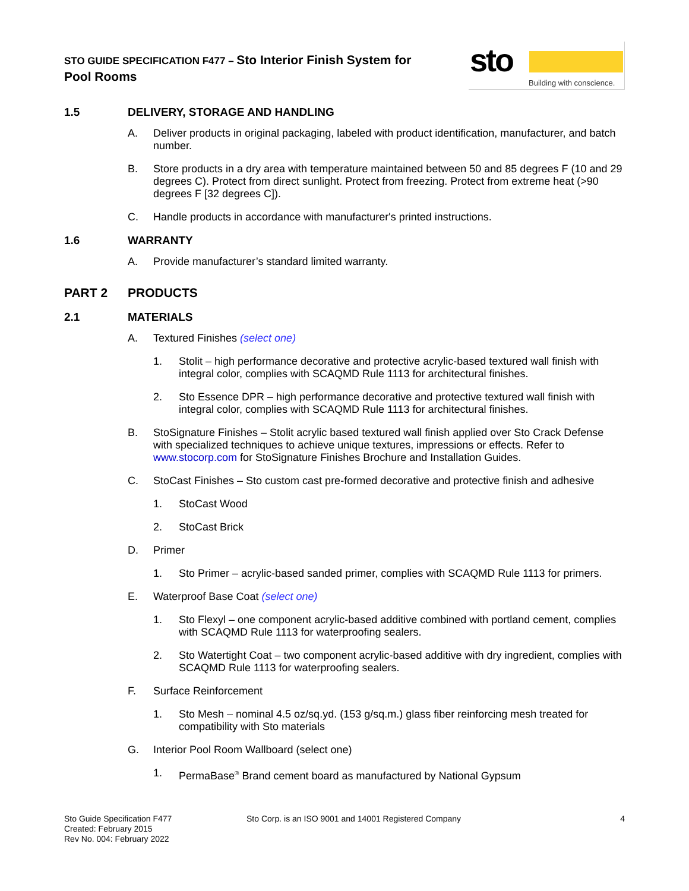STO GUIDE SPECIFICATION F477 – Sto Interior Finish System for
Pool Rooms
sto
Building with conscience.
1.5 DELIVERY, STORAGE AND HANDLING
A. Deliver products in original packaging, labeled with product identification, manufacturer, and batch number.
B. Store products in a dry area with temperature maintained between 50 and 85 degrees F (10 and 29 degrees C). Protect from direct sunlight. Protect from freezing. Protect from extreme heat (>90 degrees F [32 degrees C]).
C. Handle products in accordance with manufacturer's printed instructions.
1.6 WARRANTY
A. Provide manufacturer’s standard limited warranty.
PART 2 PRODUCTS
2.1 MATERIALS
A. Textured Finishes (select one)
1. Stolit – high performance decorative and protective acrylic-based textured wall finish with integral color, complies with SCAQMD Rule 1113 for architectural finishes.
2. Sto Essence DPR – high performance decorative and protective textured wall finish with integral color, complies with SCAQMD Rule 1113 for architectural finishes.
B. StoSignature Finishes – Stolit acrylic based textured wall finish applied over Sto Crack Defense with specialized techniques to achieve unique textures, impressions or effects. Refer to www.stocorp.com for StoSignature Finishes Brochure and Installation Guides.
C. StoCast Finishes – Sto custom cast pre-formed decorative and protective finish and adhesive
1. StoCast Wood
2. StoCast Brick
D. Primer
1. Sto Primer – acrylic-based sanded primer, complies with SCAQMD Rule 1113 for primers.
E. Waterproof Base Coat (select one)
1. Sto Flexyl – one component acrylic-based additive combined with portland cement, complies with SCAQMD Rule 1113 for waterproofing sealers.
2. Sto Watertight Coat – two component acrylic-based additive with dry ingredient, complies with SCAQMD Rule 1113 for waterproofing sealers.
F. Surface Reinforcement
1. Sto Mesh – nominal 4.5 oz/sq.yd. (153 g/sq.m.) glass fiber reinforcing mesh treated for compatibility with Sto materials
G. Interior Pool Room Wallboard (select one)
1. PermaBase<sup>®</sup> Brand cement board as manufactured by National Gypsum
Sto Guide Specification F477
Created: February 2015
Rev No. 004: February 2022
Sto Corp. is an ISO 9001 and 14001 Registered Company
4